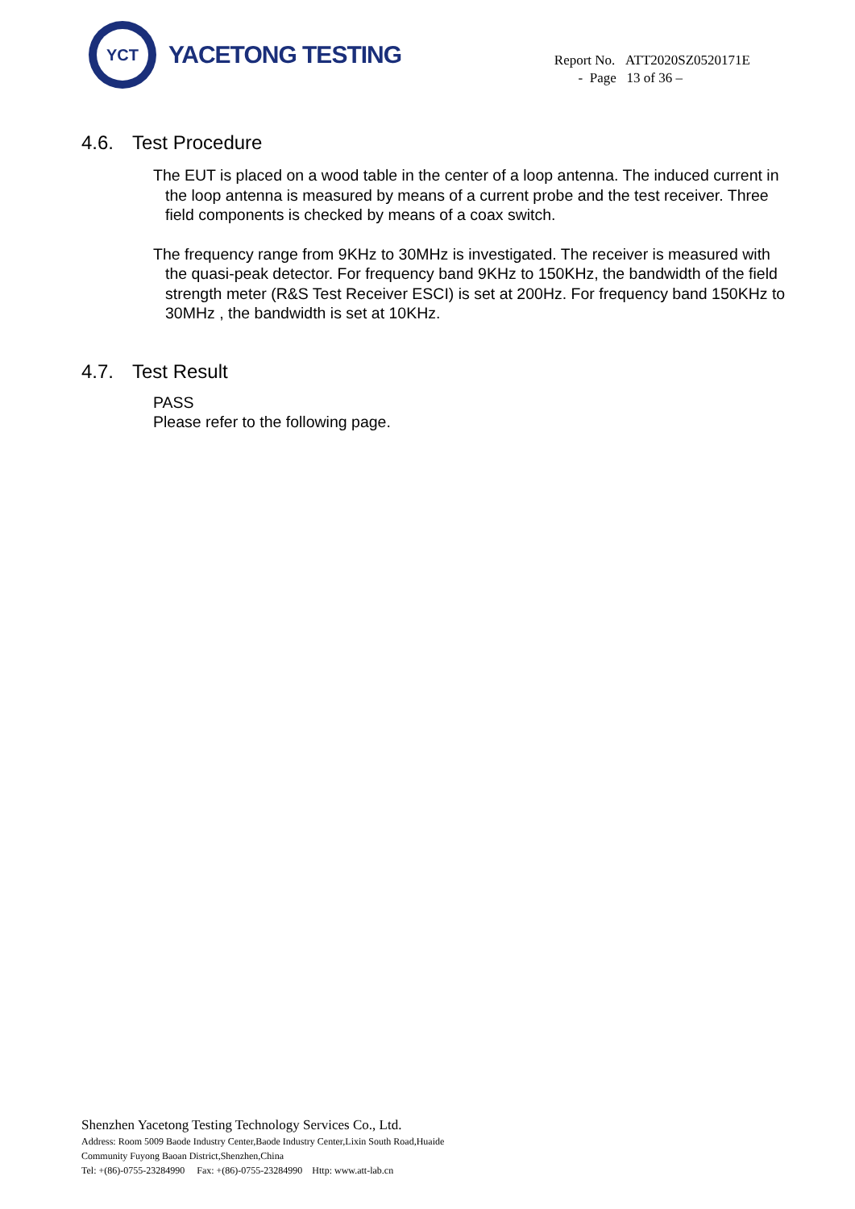YCT
YACETONG TESTING
Report No. ATT2020SZ0520171E
- Page 13 of 36 –
4.6. Test Procedure
The EUT is placed on a wood table in the center of a loop antenna. The induced current in the loop antenna is measured by means of a current probe and the test receiver. Three field components is checked by means of a coax switch.
The frequency range from 9KHz to 30MHz is investigated. The receiver is measured with the quasi-peak detector. For frequency band 9KHz to 150KHz, the bandwidth of the field strength meter (R&S Test Receiver ESCI) is set at 200Hz. For frequency band 150KHz to 30MHz , the bandwidth is set at 10KHz.
4.7. Test Result
PASS
Please refer to the following page.
Shenzhen Yacetong Testing Technology Services Co., Ltd.
Address: Room 5009 Baode Industry Center,Baode Industry Center,Lixin South Road,Huaide
Community Fuyong Baoan District,Shenzhen,China
Tel: +(86)-0755-23284990 Fax: +(86)-0755-23284990 Http: www.att-lab.cn